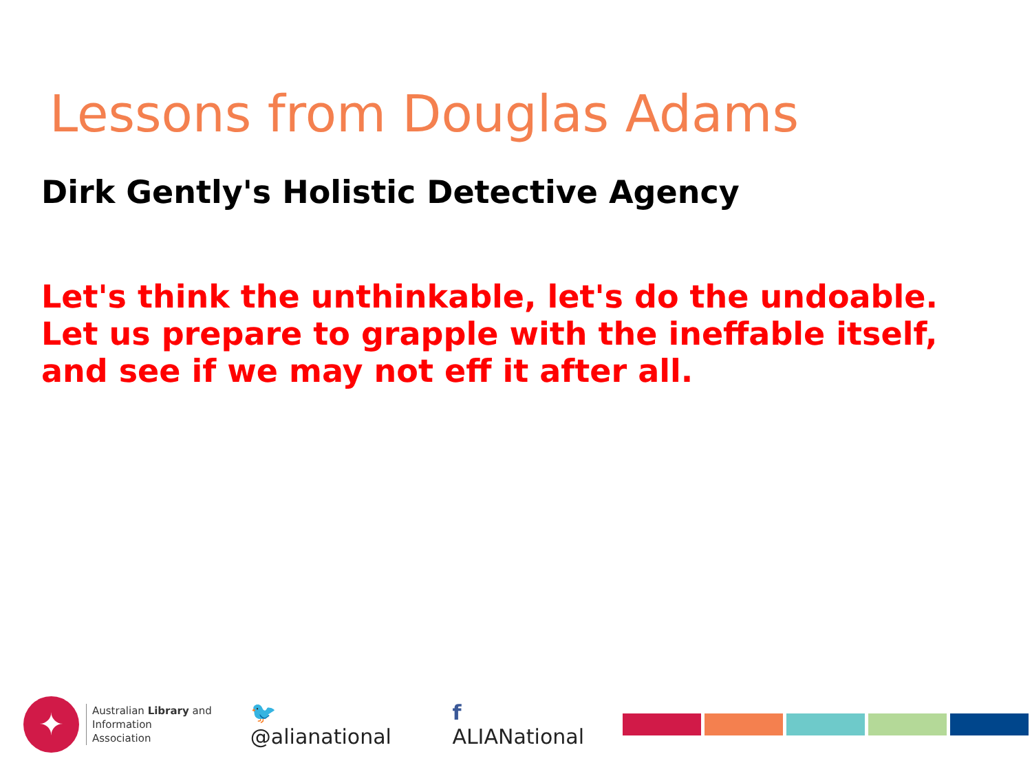Lessons from Douglas Adams
Dirk Gently's Holistic Detective Agency
Let's think the unthinkable, let's do the undoable. Let us prepare to grapple with the ineffable itself, and see if we may not eff it after all.
✦
Australian Library and
Information Association
🐦 @alianational f ALIANational